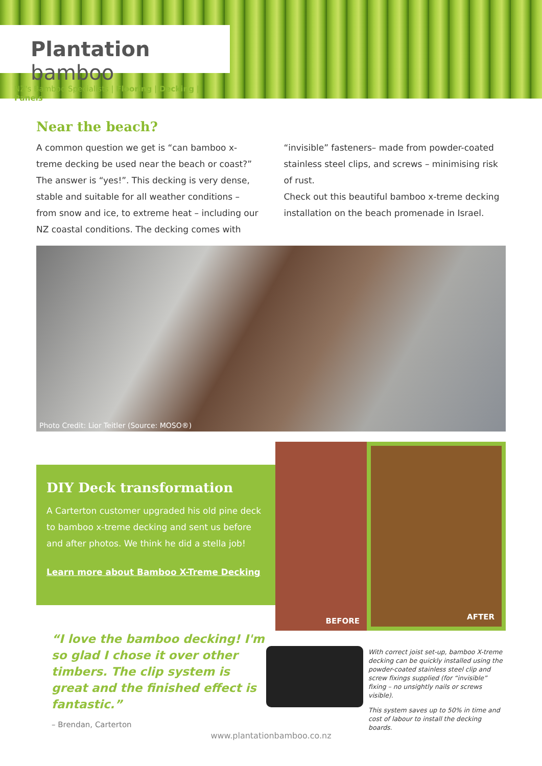Plantation bamboo
NZ's Bamboo Specialists | Flooring | Decking | Panels
Near the beach?
A common question we get is “can bamboo x-treme decking be used near the beach or coast?” The answer is “yes!”. This decking is very dense, stable and suitable for all weather conditions – from snow and ice, to extreme heat – including our NZ coastal conditions. The decking comes with “invisible” fasteners– made from powder-coated stainless steel clips, and screws – minimising risk of rust.
Check out this beautiful bamboo x-treme decking installation on the beach promenade in Israel.
Photo Credit: Lior Teitler (Source: MOSO®)
DIY Deck transformation
A Carterton customer upgraded his old pine deck to bamboo x-treme decking and sent us before and after photos. We think he did a stella job!
Learn more about Bamboo X-Treme Decking
BEFORE
AFTER
“I love the bamboo decking! I'm so glad I chose it over other timbers. The clip system is great and the finished effect is fantastic.”
– Brendan, Carterton
With correct joist set-up, bamboo X-treme decking can be quickly installed using the powder-coated stainless steel clip and screw fixings supplied (for “invisible” fixing – no unsightly nails or screws visible).
This system saves up to 50% in time and cost of labour to install the decking boards.
www.plantationbamboo.co.nz